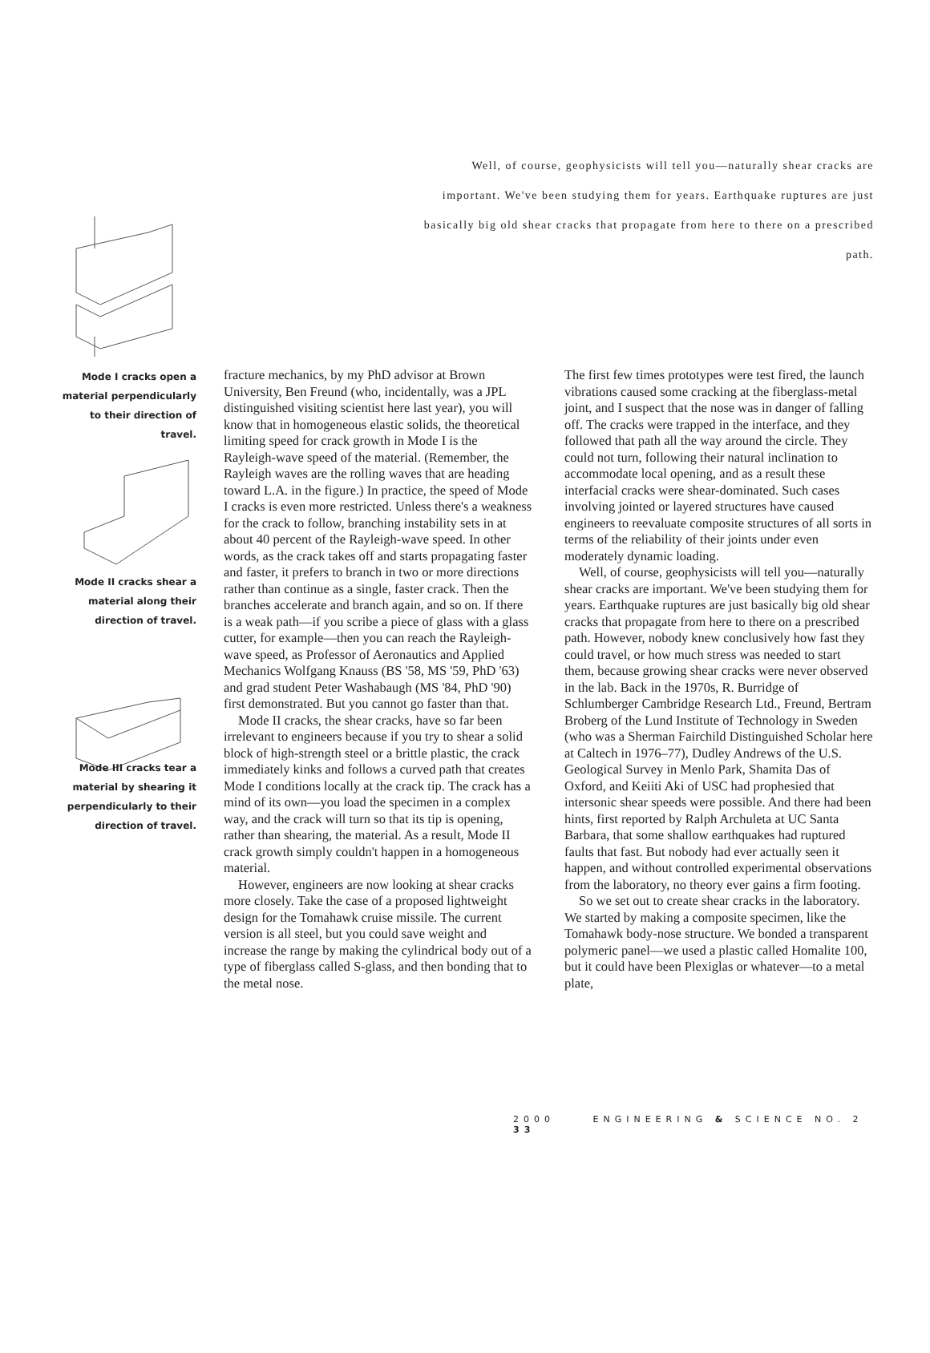Well, of course, geophysicists will tell you—naturally shear cracks are important. We've been studying them for years. Earthquake ruptures are just basically big old shear cracks that propagate from here to there on a prescribed path.
Mode I cracks open a material perpendicularly to their direction of travel.
Mode II cracks shear a material along their direction of travel.
Mode III cracks tear a material by shearing it perpendicularly to their direction of travel.
fracture mechanics, by my PhD advisor at Brown University, Ben Freund (who, incidentally, was a JPL distinguished visiting scientist here last year), you will know that in homogeneous elastic solids, the theoretical limiting speed for crack growth in Mode I is the Rayleigh-wave speed of the material. (Remember, the Rayleigh waves are the rolling waves that are heading toward L.A. in the figure.) In practice, the speed of Mode I cracks is even more restricted. Unless there's a weakness for the crack to follow, branching instability sets in at about 40 percent of the Rayleigh-wave speed. In other words, as the crack takes off and starts propagating faster and faster, it prefers to branch in two or more directions rather than continue as a single, faster crack. Then the branches accelerate and branch again, and so on. If there is a weak path—if you scribe a piece of glass with a glass cutter, for example—then you can reach the Rayleigh-wave speed, as Professor of Aeronautics and Applied Mechanics Wolfgang Knauss (BS '58, MS '59, PhD '63) and grad student Peter Washabaugh (MS '84, PhD '90) first demonstrated. But you cannot go faster than that.
Mode II cracks, the shear cracks, have so far been irrelevant to engineers because if you try to shear a solid block of high-strength steel or a brittle plastic, the crack immediately kinks and follows a curved path that creates Mode I conditions locally at the crack tip. The crack has a mind of its own—you load the specimen in a complex way, and the crack will turn so that its tip is opening, rather than shearing, the material. As a result, Mode II crack growth simply couldn't happen in a homogeneous material.
However, engineers are now looking at shear cracks more closely. Take the case of a proposed lightweight design for the Tomahawk cruise missile. The current version is all steel, but you could save weight and increase the range by making the cylindrical body out of a type of fiberglass called S-glass, and then bonding that to the metal nose.
The first few times prototypes were test fired, the launch vibrations caused some cracking at the fiberglass-metal joint, and I suspect that the nose was in danger of falling off. The cracks were trapped in the interface, and they followed that path all the way around the circle. They could not turn, following their natural inclination to accommodate local opening, and as a result these interfacial cracks were shear-dominated. Such cases involving jointed or layered structures have caused engineers to reevaluate composite structures of all sorts in terms of the reliability of their joints under even moderately dynamic loading.
Well, of course, geophysicists will tell you—naturally shear cracks are important. We've been studying them for years. Earthquake ruptures are just basically big old shear cracks that propagate from here to there on a prescribed path. However, nobody knew conclusively how fast they could travel, or how much stress was needed to start them, because growing shear cracks were never observed in the lab. Back in the 1970s, R. Burridge of Schlumberger Cambridge Research Ltd., Freund, Bertram Broberg of the Lund Institute of Technology in Sweden (who was a Sherman Fairchild Distinguished Scholar here at Caltech in 1976–77), Dudley Andrews of the U.S. Geological Survey in Menlo Park, Shamita Das of Oxford, and Keiiti Aki of USC had prophesied that intersonic shear speeds were possible. And there had been hints, first reported by Ralph Archuleta at UC Santa Barbara, that some shallow earthquakes had ruptured faults that fast. But nobody had ever actually seen it happen, and without controlled experimental observations from the laboratory, no theory ever gains a firm footing.
So we set out to create shear cracks in the laboratory. We started by making a composite specimen, like the Tomahawk body-nose structure. We bonded a transparent polymeric panel—we used a plastic called Homalite 100, but it could have been Plexiglas or whatever—to a metal plate,
2000 ENGINEERING & SCIENCE NO. 2 33